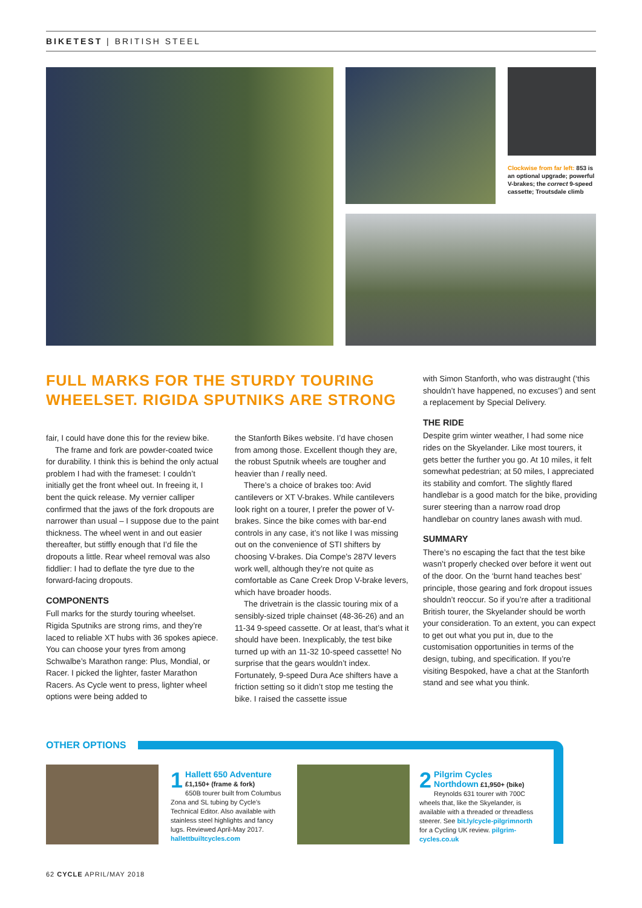BIKETEST | BRITISH STEEL
Clockwise from far left: 853 is an optional upgrade; powerful V-brakes; the correct 9-speed cassette; Troutsdale climb
FULL MARKS FOR THE STURDY TOURING WHEELSET. RIGIDA SPUTNIKS ARE STRONG
fair, I could have done this for the review bike.
The frame and fork are powder-coated twice for durability. I think this is behind the only actual problem I had with the frameset: I couldn’t initially get the front wheel out. In freeing it, I bent the quick release. My vernier calliper confirmed that the jaws of the fork dropouts are narrower than usual – I suppose due to the paint thickness. The wheel went in and out easier thereafter, but stiffly enough that I’d file the dropouts a little. Rear wheel removal was also fiddlier: I had to deflate the tyre due to the forward-facing dropouts.
COMPONENTS
Full marks for the sturdy touring wheelset. Rigida Sputniks are strong rims, and they’re laced to reliable XT hubs with 36 spokes apiece. You can choose your tyres from among Schwalbe’s Marathon range: Plus, Mondial, or Racer. I picked the lighter, faster Marathon Racers. As Cycle went to press, lighter wheel options were being added to
the Stanforth Bikes website. I’d have chosen from among those. Excellent though they are, the robust Sputnik wheels are tougher and heavier than I really need.
There’s a choice of brakes too: Avid cantilevers or XT V-brakes. While cantilevers look right on a tourer, I prefer the power of V-brakes. Since the bike comes with bar-end controls in any case, it’s not like I was missing out on the convenience of STI shifters by choosing V-brakes. Dia Compe’s 287V levers work well, although they’re not quite as comfortable as Cane Creek Drop V-brake levers, which have broader hoods.
The drivetrain is the classic touring mix of a sensibly-sized triple chainset (48-36-26) and an 11-34 9-speed cassette. Or at least, that’s what it should have been. Inexplicably, the test bike turned up with an 11-32 10-speed cassette! No surprise that the gears wouldn’t index. Fortunately, 9-speed Dura Ace shifters have a friction setting so it didn’t stop me testing the bike. I raised the cassette issue
with Simon Stanforth, who was distraught (‘this shouldn’t have happened, no excuses’) and sent a replacement by Special Delivery.
THE RIDE
Despite grim winter weather, I had some nice rides on the Skyelander. Like most tourers, it gets better the further you go. At 10 miles, it felt somewhat pedestrian; at 50 miles, I appreciated its stability and comfort. The slightly flared handlebar is a good match for the bike, providing surer steering than a narrow road drop handlebar on country lanes awash with mud.
SUMMARY
There’s no escaping the fact that the test bike wasn’t properly checked over before it went out of the door. On the ‘burnt hand teaches best’ principle, those gearing and fork dropout issues shouldn’t reoccur. So if you’re after a traditional British tourer, the Skyelander should be worth your consideration. To an extent, you can expect to get out what you put in, due to the customisation opportunities in terms of the design, tubing, and specification. If you’re visiting Bespoked, have a chat at the Stanforth stand and see what you think.
OTHER OPTIONS
1 Hallett 650 Adventure
£1,150+ (frame & fork)
650B tourer built from Columbus Zona and SL tubing by Cycle’s Technical Editor. Also available with stainless steel highlights and fancy lugs. Reviewed April-May 2017. hallettbuiltcycles.com
2 Pilgrim Cycles Northdown £1,950+ (bike)
Reynolds 631 tourer with 700C wheels that, like the Skyelander, is available with a threaded or threadless steerer. See bit.ly/cycle-pilgrimnorth for a Cycling UK review. pilgrim-cycles.co.uk
62 CYCLE APRIL/MAY 2018